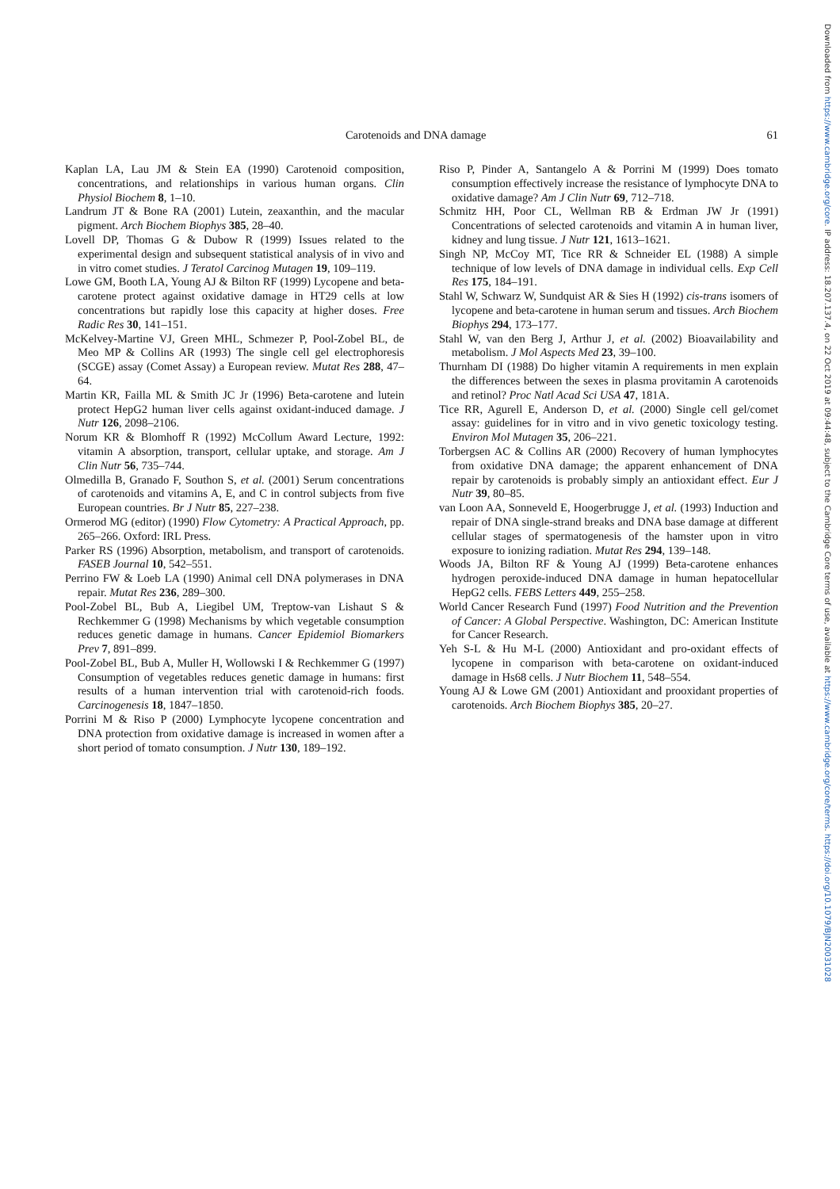Carotenoids and DNA damage 61
Kaplan LA, Lau JM & Stein EA (1990) Carotenoid composition, concentrations, and relationships in various human organs. Clin Physiol Biochem 8, 1–10.
Landrum JT & Bone RA (2001) Lutein, zeaxanthin, and the macular pigment. Arch Biochem Biophys 385, 28–40.
Lovell DP, Thomas G & Dubow R (1999) Issues related to the experimental design and subsequent statistical analysis of in vivo and in vitro comet studies. J Teratol Carcinog Mutagen 19, 109–119.
Lowe GM, Booth LA, Young AJ & Bilton RF (1999) Lycopene and beta-carotene protect against oxidative damage in HT29 cells at low concentrations but rapidly lose this capacity at higher doses. Free Radic Res 30, 141–151.
McKelvey-Martine VJ, Green MHL, Schmezer P, Pool-Zobel BL, de Meo MP & Collins AR (1993) The single cell gel electrophoresis (SCGE) assay (Comet Assay) a European review. Mutat Res 288, 47–64.
Martin KR, Failla ML & Smith JC Jr (1996) Beta-carotene and lutein protect HepG2 human liver cells against oxidant-induced damage. J Nutr 126, 2098–2106.
Norum KR & Blomhoff R (1992) McCollum Award Lecture, 1992: vitamin A absorption, transport, cellular uptake, and storage. Am J Clin Nutr 56, 735–744.
Olmedilla B, Granado F, Southon S, et al. (2001) Serum concentrations of carotenoids and vitamins A, E, and C in control subjects from five European countries. Br J Nutr 85, 227–238.
Ormerod MG (editor) (1990) Flow Cytometry: A Practical Approach, pp. 265–266. Oxford: IRL Press.
Parker RS (1996) Absorption, metabolism, and transport of carotenoids. FASEB Journal 10, 542–551.
Perrino FW & Loeb LA (1990) Animal cell DNA polymerases in DNA repair. Mutat Res 236, 289–300.
Pool-Zobel BL, Bub A, Liegibel UM, Treptow-van Lishaut S & Rechkemmer G (1998) Mechanisms by which vegetable consumption reduces genetic damage in humans. Cancer Epidemiol Biomarkers Prev 7, 891–899.
Pool-Zobel BL, Bub A, Muller H, Wollowski I & Rechkemmer G (1997) Consumption of vegetables reduces genetic damage in humans: first results of a human intervention trial with carotenoid-rich foods. Carcinogenesis 18, 1847–1850.
Porrini M & Riso P (2000) Lymphocyte lycopene concentration and DNA protection from oxidative damage is increased in women after a short period of tomato consumption. J Nutr 130, 189–192.
Riso P, Pinder A, Santangelo A & Porrini M (1999) Does tomato consumption effectively increase the resistance of lymphocyte DNA to oxidative damage? Am J Clin Nutr 69, 712–718.
Schmitz HH, Poor CL, Wellman RB & Erdman JW Jr (1991) Concentrations of selected carotenoids and vitamin A in human liver, kidney and lung tissue. J Nutr 121, 1613–1621.
Singh NP, McCoy MT, Tice RR & Schneider EL (1988) A simple technique of low levels of DNA damage in individual cells. Exp Cell Res 175, 184–191.
Stahl W, Schwarz W, Sundquist AR & Sies H (1992) cis-trans isomers of lycopene and beta-carotene in human serum and tissues. Arch Biochem Biophys 294, 173–177.
Stahl W, van den Berg J, Arthur J, et al. (2002) Bioavailability and metabolism. J Mol Aspects Med 23, 39–100.
Thurnham DI (1988) Do higher vitamin A requirements in men explain the differences between the sexes in plasma provitamin A carotenoids and retinol? Proc Natl Acad Sci USA 47, 181A.
Tice RR, Agurell E, Anderson D, et al. (2000) Single cell gel/comet assay: guidelines for in vitro and in vivo genetic toxicology testing. Environ Mol Mutagen 35, 206–221.
Torbergsen AC & Collins AR (2000) Recovery of human lymphocytes from oxidative DNA damage; the apparent enhancement of DNA repair by carotenoids is probably simply an antioxidant effect. Eur J Nutr 39, 80–85.
van Loon AA, Sonneveld E, Hoogerbrugge J, et al. (1993) Induction and repair of DNA single-strand breaks and DNA base damage at different cellular stages of spermatogenesis of the hamster upon in vitro exposure to ionizing radiation. Mutat Res 294, 139–148.
Woods JA, Bilton RF & Young AJ (1999) Beta-carotene enhances hydrogen peroxide-induced DNA damage in human hepatocellular HepG2 cells. FEBS Letters 449, 255–258.
World Cancer Research Fund (1997) Food Nutrition and the Prevention of Cancer: A Global Perspective. Washington, DC: American Institute for Cancer Research.
Yeh S-L & Hu M-L (2000) Antioxidant and pro-oxidant effects of lycopene in comparison with beta-carotene on oxidant-induced damage in Hs68 cells. J Nutr Biochem 11, 548–554.
Young AJ & Lowe GM (2001) Antioxidant and prooxidant properties of carotenoids. Arch Biochem Biophys 385, 20–27.
Downloaded from https://www.cambridge.org/core. IP address: 18.207.137.4, on 22 Oct 2019 at 09:44:48, subject to the Cambridge Core terms of use, available at https://www.cambridge.org/core/terms. https://doi.org/10.1079/BJN20031028